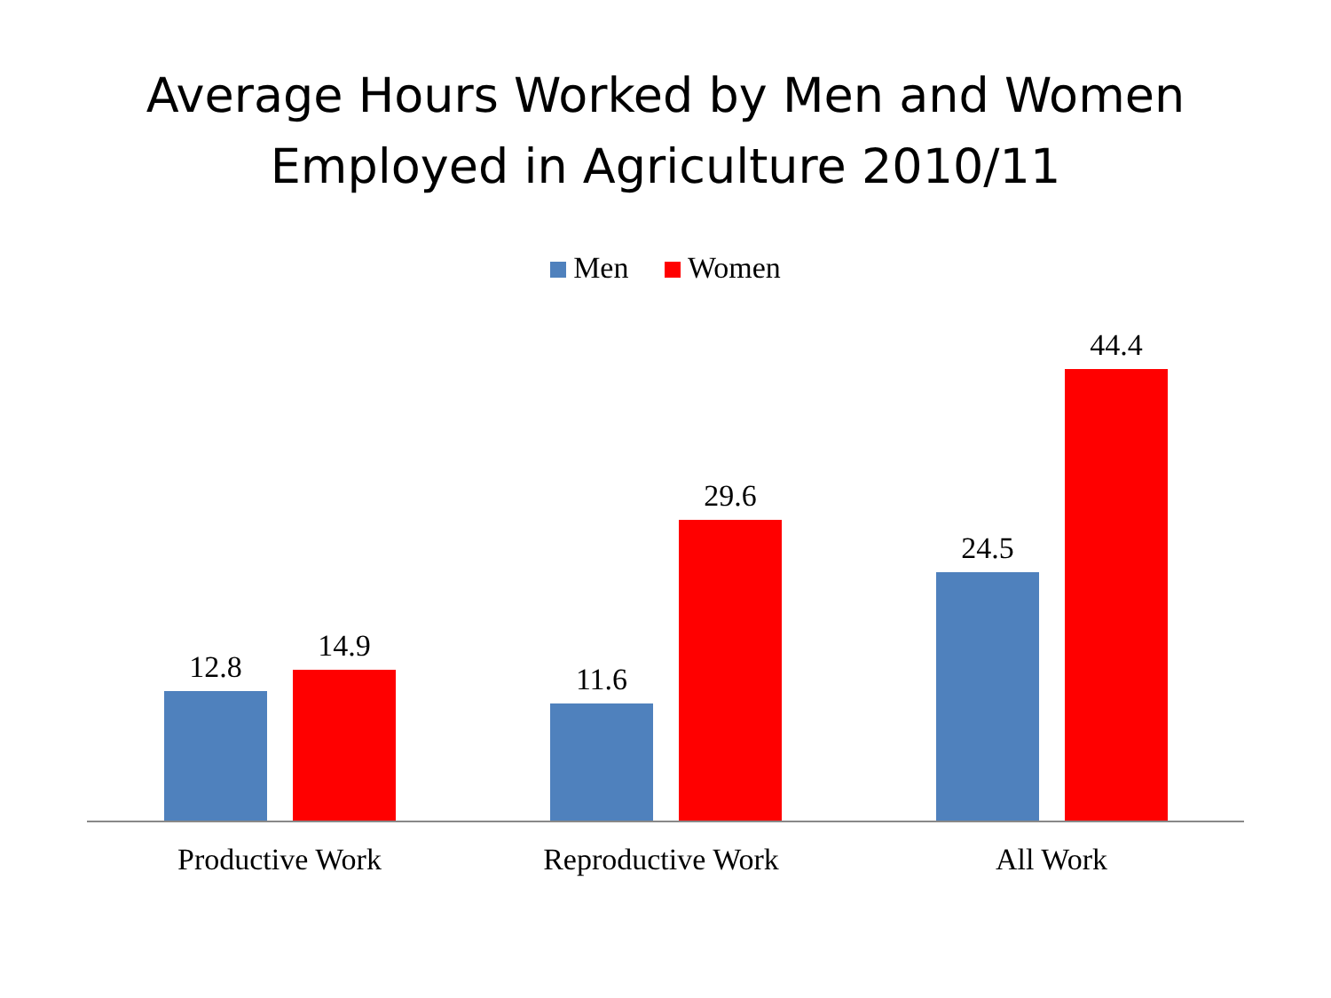Average Hours Worked by Men and Women
Employed in Agriculture 2010/11
Men Women
12.8 14.9 11.6 29.6 24.5 44.4
Productive Work Reproductive Work All Work